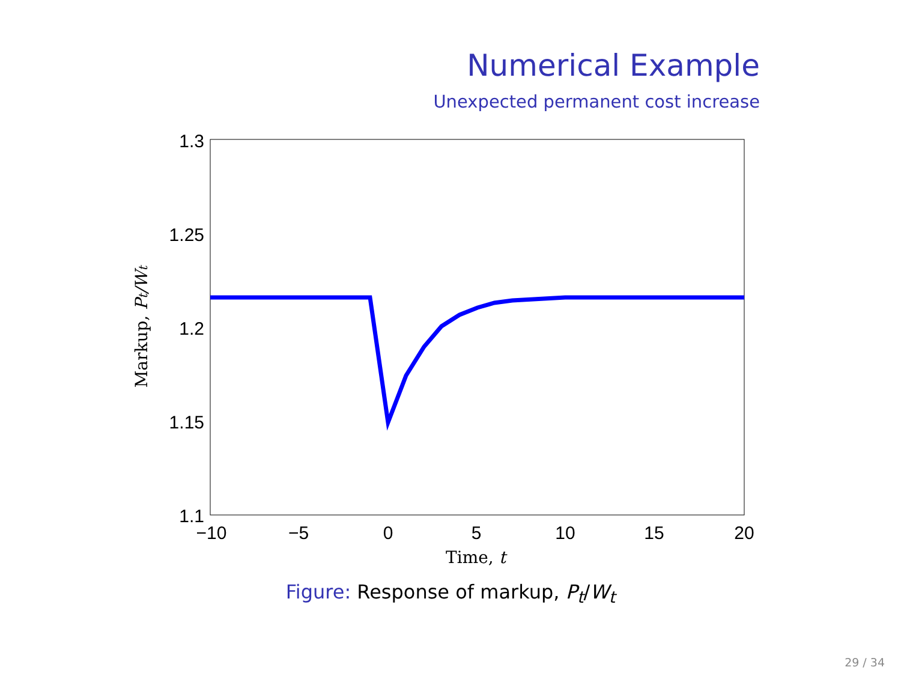Numerical Example
Unexpected permanent cost increase
1.3
1.25
1.2
1.15
1.1
−10
−5
0
5
10
15
20
Time, t
Markup, Pt/Wt
Figure: Response of markup, P<sub>t</sub>/W<sub>t</sub>
29 / 34